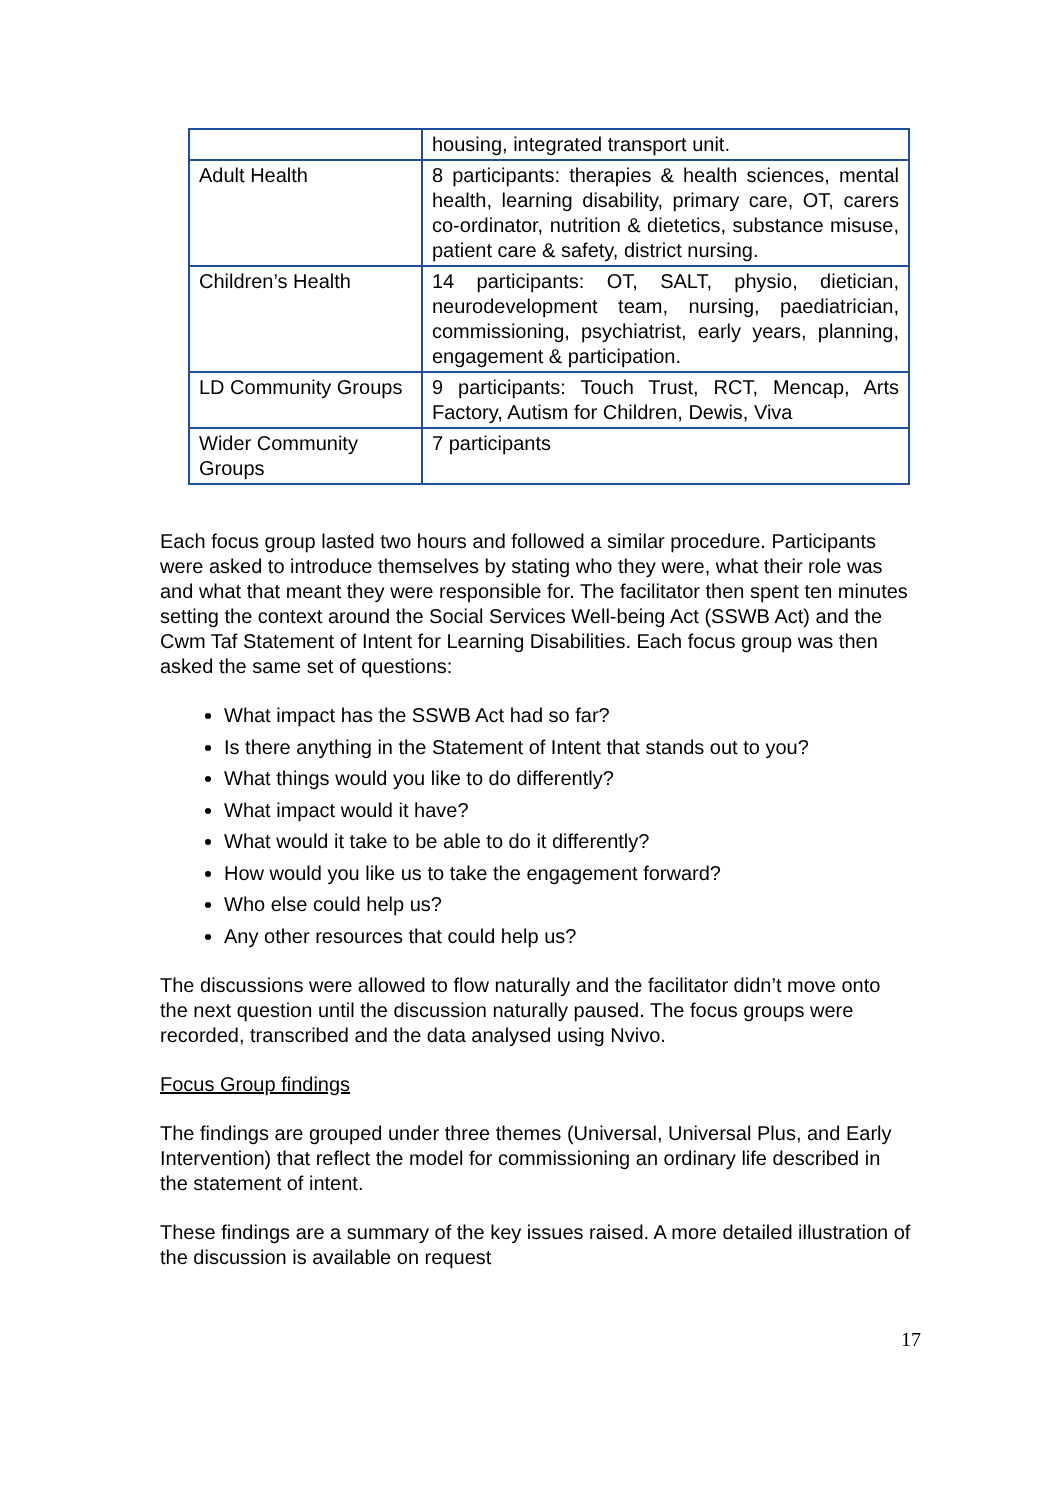| | housing, integrated transport unit. |
| Adult Health | 8 participants: therapies & health sciences, mental health, learning disability, primary care, OT, carers co-ordinator, nutrition & dietetics, substance misuse, patient care & safety, district nursing. |
| Children’s Health | 14 participants: OT, SALT, physio, dietician, neurodevelopment team, nursing, paediatrician, commissioning, psychiatrist, early years, planning, engagement & participation. |
| LD Community Groups | 9 participants: Touch Trust, RCT, Mencap, Arts Factory, Autism for Children, Dewis, Viva |
| Wider Community Groups | 7 participants |
Each focus group lasted two hours and followed a similar procedure. Participants were asked to introduce themselves by stating who they were, what their role was and what that meant they were responsible for. The facilitator then spent ten minutes setting the context around the Social Services Well-being Act (SSWB Act) and the Cwm Taf Statement of Intent for Learning Disabilities. Each focus group was then asked the same set of questions:
What impact has the SSWB Act had so far?
Is there anything in the Statement of Intent that stands out to you?
What things would you like to do differently?
What impact would it have?
What would it take to be able to do it differently?
How would you like us to take the engagement forward?
Who else could help us?
Any other resources that could help us?
The discussions were allowed to flow naturally and the facilitator didn’t move onto the next question until the discussion naturally paused. The focus groups were recorded, transcribed and the data analysed using Nvivo.
Focus Group findings
The findings are grouped under three themes (Universal, Universal Plus, and Early Intervention) that reflect the model for commissioning an ordinary life described in the statement of intent.
These findings are a summary of the key issues raised. A more detailed illustration of the discussion is available on request
17